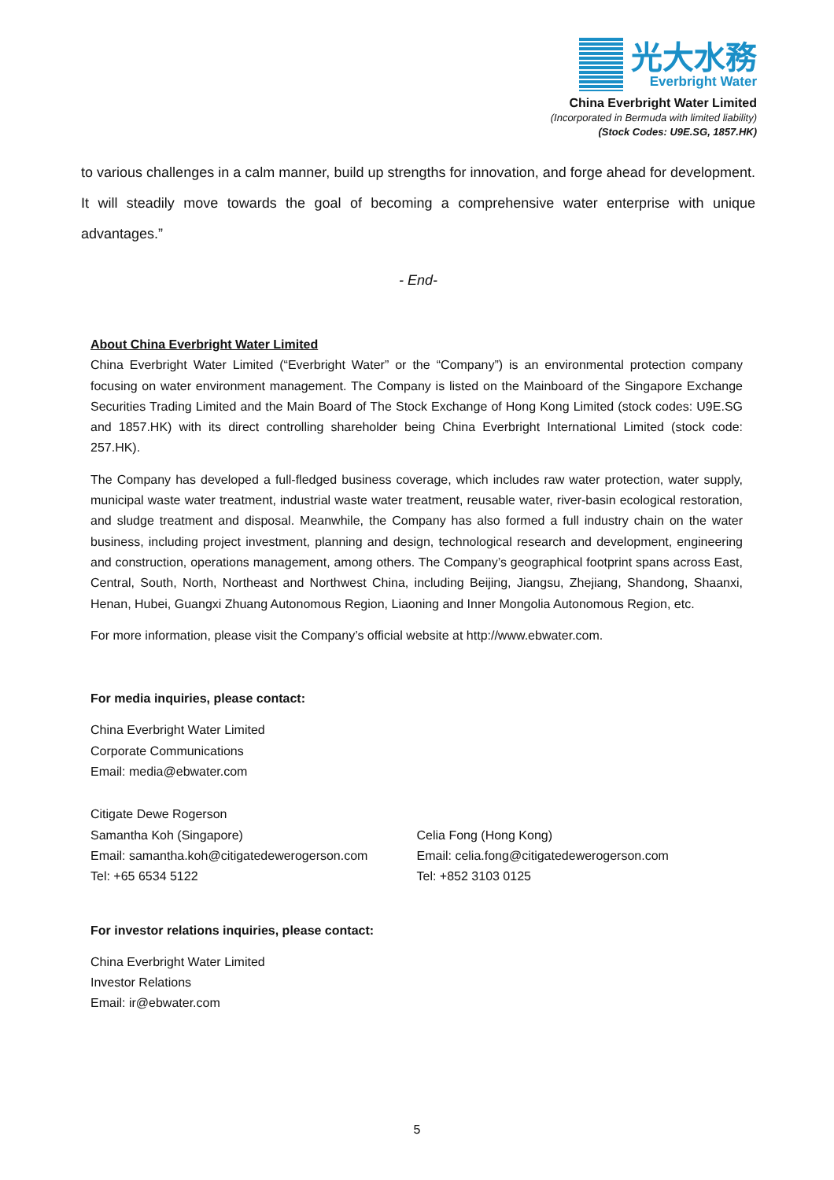光大水務
Everbright Water
China Everbright Water Limited
(Incorporated in Bermuda with limited liability)
(Stock Codes: U9E.SG, 1857.HK)
to various challenges in a calm manner, build up strengths for innovation, and forge ahead for development. It will steadily move towards the goal of becoming a comprehensive water enterprise with unique advantages.”
- End-
About China Everbright Water Limited
China Everbright Water Limited (“Everbright Water” or the “Company”) is an environmental protection company focusing on water environment management. The Company is listed on the Mainboard of the Singapore Exchange Securities Trading Limited and the Main Board of The Stock Exchange of Hong Kong Limited (stock codes: U9E.SG and 1857.HK) with its direct controlling shareholder being China Everbright International Limited (stock code: 257.HK).
The Company has developed a full-fledged business coverage, which includes raw water protection, water supply, municipal waste water treatment, industrial waste water treatment, reusable water, river-basin ecological restoration, and sludge treatment and disposal. Meanwhile, the Company has also formed a full industry chain on the water business, including project investment, planning and design, technological research and development, engineering and construction, operations management, among others. The Company’s geographical footprint spans across East, Central, South, North, Northeast and Northwest China, including Beijing, Jiangsu, Zhejiang, Shandong, Shaanxi, Henan, Hubei, Guangxi Zhuang Autonomous Region, Liaoning and Inner Mongolia Autonomous Region, etc.
For more information, please visit the Company’s official website at http://www.ebwater.com.
For media inquiries, please contact:
China Everbright Water Limited
Corporate Communications
Email: media@ebwater.com
Citigate Dewe Rogerson
Samantha Koh (Singapore)
Email: samantha.koh@citigatedewerogerson.com
Tel: +65 6534 5122
Celia Fong (Hong Kong)
Email: celia.fong@citigatedewerogerson.com
Tel: +852 3103 0125
For investor relations inquiries, please contact:
China Everbright Water Limited
Investor Relations
Email: ir@ebwater.com
5